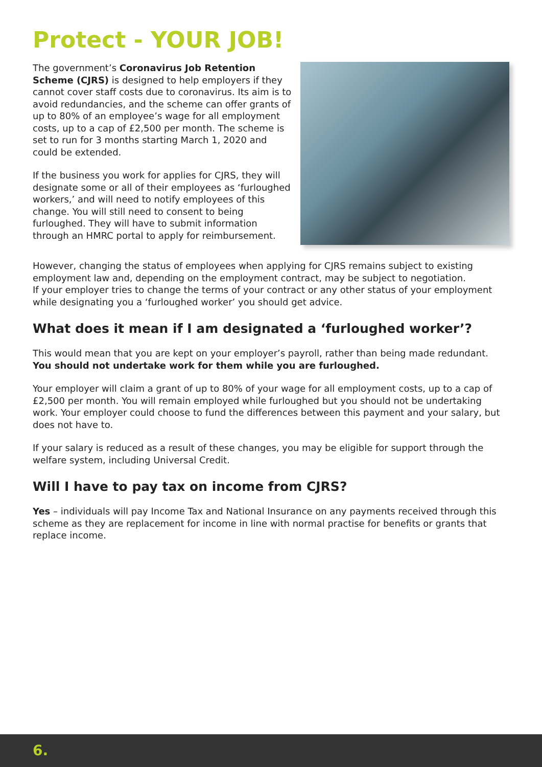Protect - YOUR JOB!
The government’s Coronavirus Job Retention Scheme (CJRS) is designed to help employers if they cannot cover staff costs due to coronavirus. Its aim is to avoid redundancies, and the scheme can offer grants of up to 80% of an employee’s wage for all employment costs, up to a cap of £2,500 per month. The scheme is set to run for 3 months starting March 1, 2020 and could be extended.
If the business you work for applies for CJRS, they will designate some or all of their employees as ‘furloughed workers,’ and will need to notify employees of this change. You will still need to consent to being furloughed. They will have to submit information through an HMRC portal to apply for reimbursement.
However, changing the status of employees when applying for CJRS remains subject to existing employment law and, depending on the employment contract, may be subject to negotiation.
If your employer tries to change the terms of your contract or any other status of your employment while designating you a ‘furloughed worker’ you should get advice.
What does it mean if I am designated a ‘furloughed worker’?
This would mean that you are kept on your employer’s payroll, rather than being made redundant. You should not undertake work for them while you are furloughed.
Your employer will claim a grant of up to 80% of your wage for all employment costs, up to a cap of £2,500 per month. You will remain employed while furloughed but you should not be undertaking work. Your employer could choose to fund the differences between this payment and your salary, but does not have to.
If your salary is reduced as a result of these changes, you may be eligible for support through the welfare system, including Universal Credit.
Will I have to pay tax on income from CJRS?
Yes – individuals will pay Income Tax and National Insurance on any payments received through this scheme as they are replacement for income in line with normal practise for benefits or grants that replace income.
6.